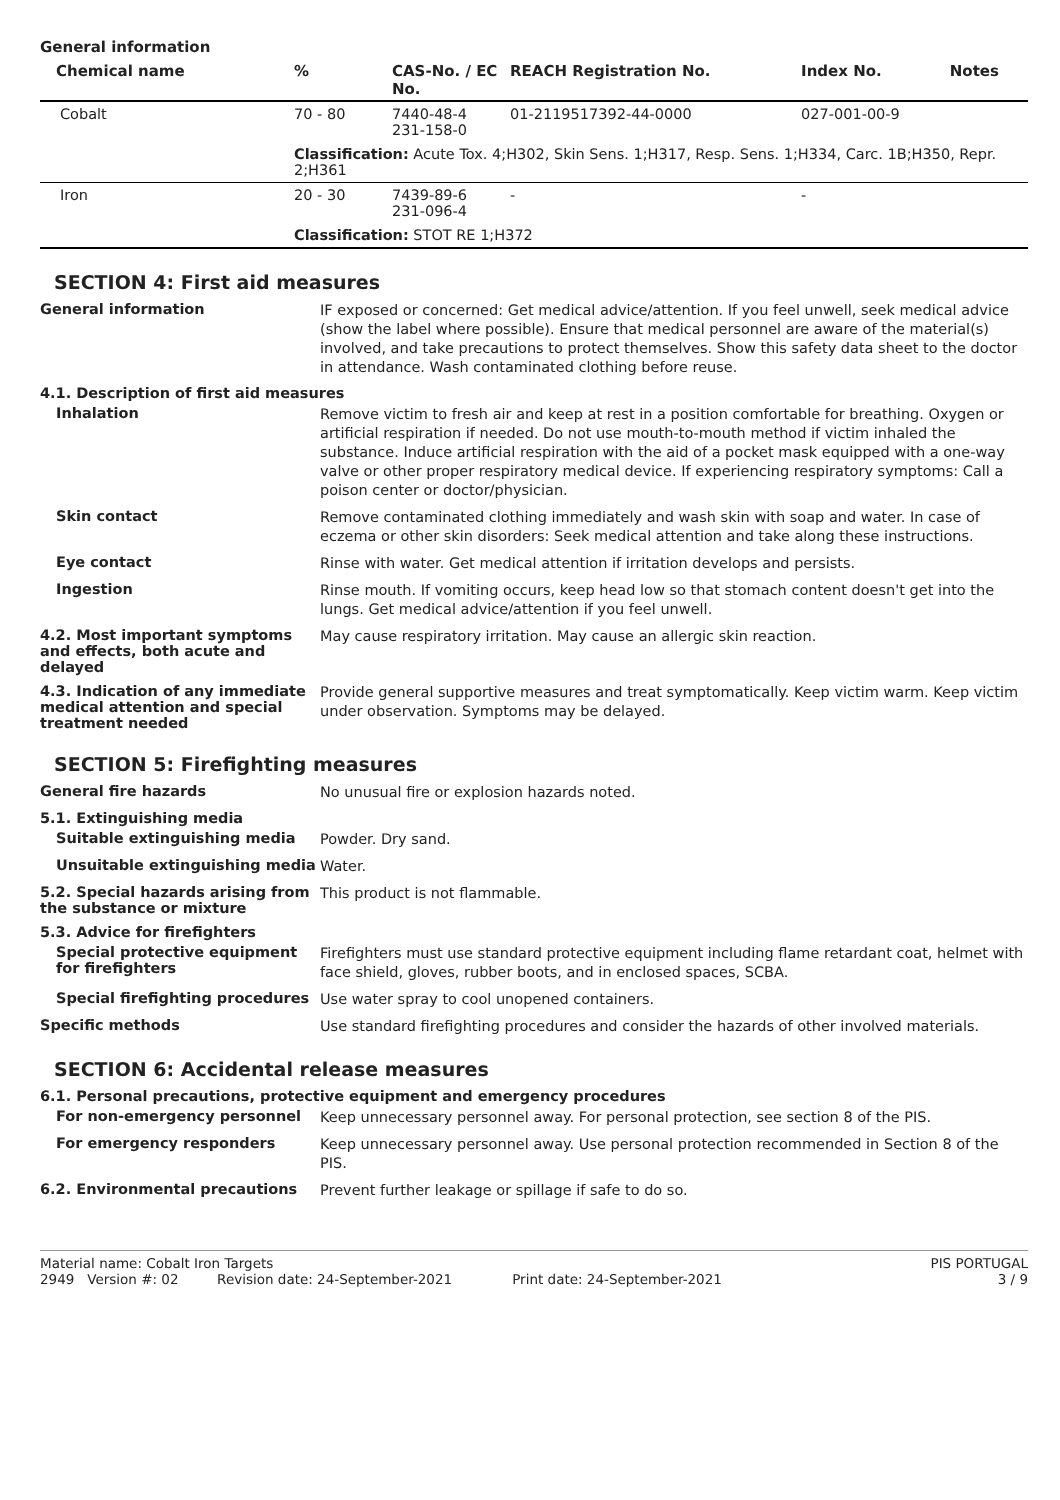General information
| Chemical name | % | CAS-No. / EC No. | REACH Registration No. | Index No. | Notes |
| --- | --- | --- | --- | --- | --- |
| Cobalt | 70 - 80 | 7440-48-4 231-158-0 | 01-2119517392-44-0000 | 027-001-00-9 | |
| | Classification: Acute Tox. 4;H302, Skin Sens. 1;H317, Resp. Sens. 1;H334, Carc. 1B;H350, Repr. 2;H361 | | | | |
| Iron | 20 - 30 | 7439-89-6 231-096-4 | - | - | |
| | Classification: STOT RE 1;H372 | | | | |
SECTION 4: First aid measures
General information
IF exposed or concerned: Get medical advice/attention. If you feel unwell, seek medical advice (show the label where possible). Ensure that medical personnel are aware of the material(s) involved, and take precautions to protect themselves. Show this safety data sheet to the doctor in attendance. Wash contaminated clothing before reuse.
4.1. Description of first aid measures
Inhalation
Remove victim to fresh air and keep at rest in a position comfortable for breathing. Oxygen or artificial respiration if needed. Do not use mouth-to-mouth method if victim inhaled the substance. Induce artificial respiration with the aid of a pocket mask equipped with a one-way valve or other proper respiratory medical device. If experiencing respiratory symptoms: Call a poison center or doctor/physician.
Skin contact
Remove contaminated clothing immediately and wash skin with soap and water. In case of eczema or other skin disorders: Seek medical attention and take along these instructions.
Eye contact
Rinse with water. Get medical attention if irritation develops and persists.
Ingestion
Rinse mouth. If vomiting occurs, keep head low so that stomach content doesn't get into the lungs. Get medical advice/attention if you feel unwell.
4.2. Most important symptoms and effects, both acute and delayed
May cause respiratory irritation. May cause an allergic skin reaction.
4.3. Indication of any immediate medical attention and special treatment needed
Provide general supportive measures and treat symptomatically. Keep victim warm. Keep victim under observation. Symptoms may be delayed.
SECTION 5: Firefighting measures
General fire hazards
No unusual fire or explosion hazards noted.
5.1. Extinguishing media
Suitable extinguishing media
Powder. Dry sand.
Unsuitable extinguishing media
Water.
5.2. Special hazards arising from the substance or mixture
This product is not flammable.
5.3. Advice for firefighters
Special protective equipment for firefighters
Firefighters must use standard protective equipment including flame retardant coat, helmet with face shield, gloves, rubber boots, and in enclosed spaces, SCBA.
Special firefighting procedures
Use water spray to cool unopened containers.
Specific methods
Use standard firefighting procedures and consider the hazards of other involved materials.
SECTION 6: Accidental release measures
6.1. Personal precautions, protective equipment and emergency procedures
For non-emergency personnel
Keep unnecessary personnel away. For personal protection, see section 8 of the PIS.
For emergency responders
Keep unnecessary personnel away. Use personal protection recommended in Section 8 of the PIS.
6.2. Environmental precautions
Prevent further leakage or spillage if safe to do so.
Material name: Cobalt Iron Targets
2949 Version #: 02 Revision date: 24-September-2021 Print date: 24-September-2021
PIS PORTUGAL
3 / 9